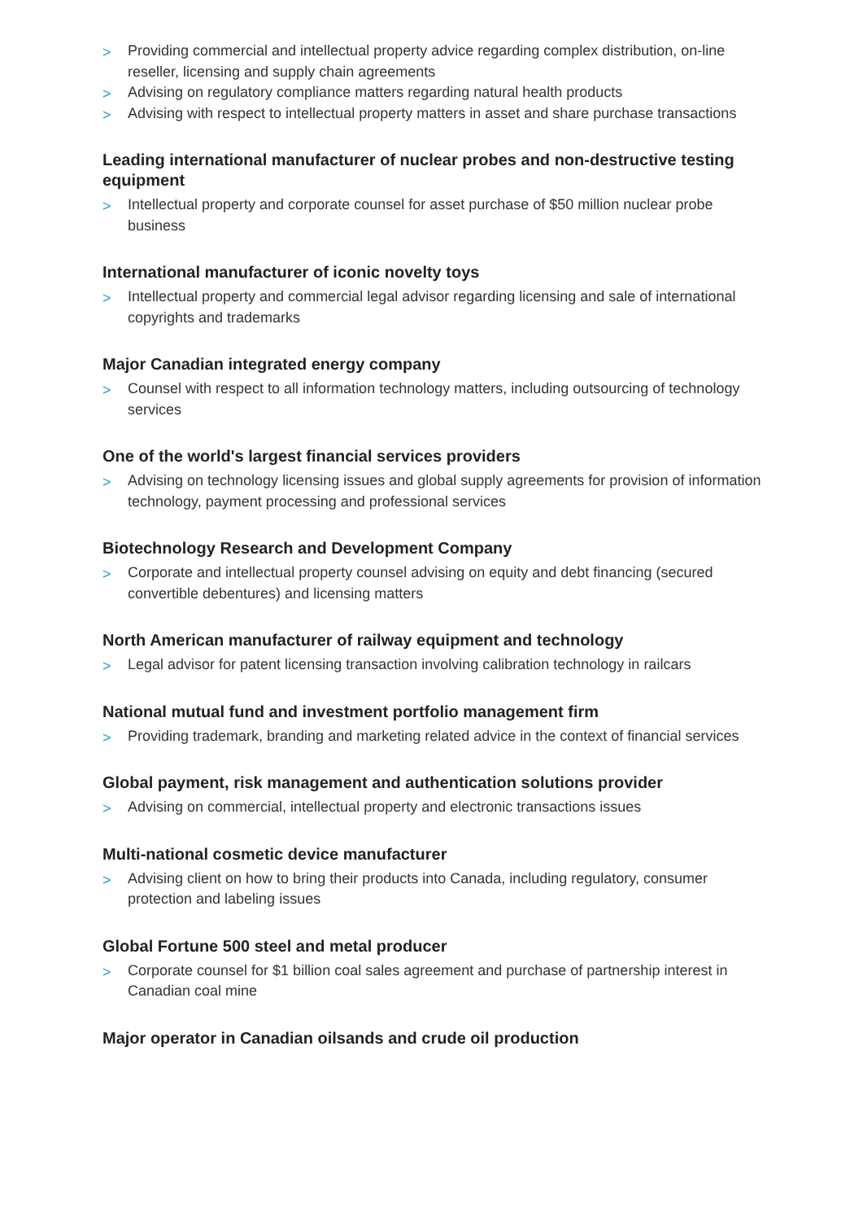> Providing commercial and intellectual property advice regarding complex distribution, on-line reseller, licensing and supply chain agreements
> Advising on regulatory compliance matters regarding natural health products
> Advising with respect to intellectual property matters in asset and share purchase transactions
Leading international manufacturer of nuclear probes and non-destructive testing equipment
> Intellectual property and corporate counsel for asset purchase of $50 million nuclear probe business
International manufacturer of iconic novelty toys
> Intellectual property and commercial legal advisor regarding licensing and sale of international copyrights and trademarks
Major Canadian integrated energy company
> Counsel with respect to all information technology matters, including outsourcing of technology services
One of the world's largest financial services providers
> Advising on technology licensing issues and global supply agreements for provision of information technology, payment processing and professional services
Biotechnology Research and Development Company
> Corporate and intellectual property counsel advising on equity and debt financing (secured convertible debentures) and licensing matters
North American manufacturer of railway equipment and technology
> Legal advisor for patent licensing transaction involving calibration technology in railcars
National mutual fund and investment portfolio management firm
> Providing trademark, branding and marketing related advice in the context of financial services
Global payment, risk management and authentication solutions provider
> Advising on commercial, intellectual property and electronic transactions issues
Multi-national cosmetic device manufacturer
> Advising client on how to bring their products into Canada, including regulatory, consumer protection and labeling issues
Global Fortune 500 steel and metal producer
> Corporate counsel for $1 billion coal sales agreement and purchase of partnership interest in Canadian coal mine
Major operator in Canadian oilsands and crude oil production